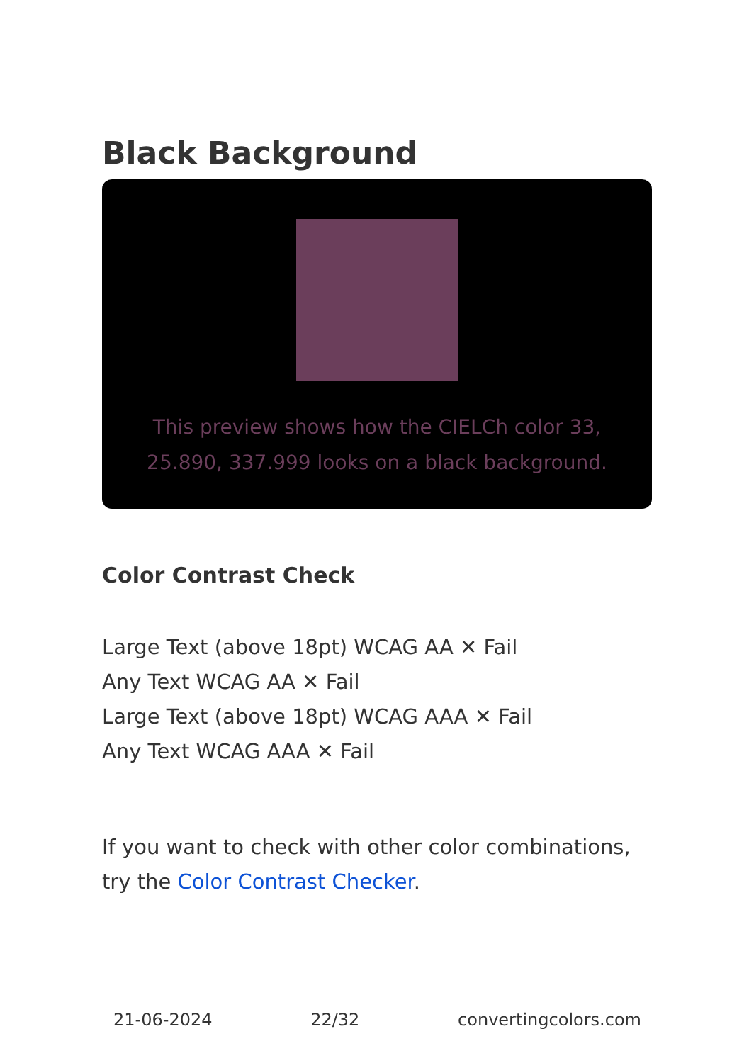Black Background
This preview shows how the CIELCh color 33, 25.890, 337.999 looks on a black background.
Color Contrast Check
Large Text (above 18pt) WCAG AA ✕ Fail
Any Text WCAG AA ✕ Fail
Large Text (above 18pt) WCAG AAA ✕ Fail
Any Text WCAG AAA ✕ Fail
If you want to check with other color combinations, try the Color Contrast Checker.
21-06-2024 22/32 convertingcolors.com